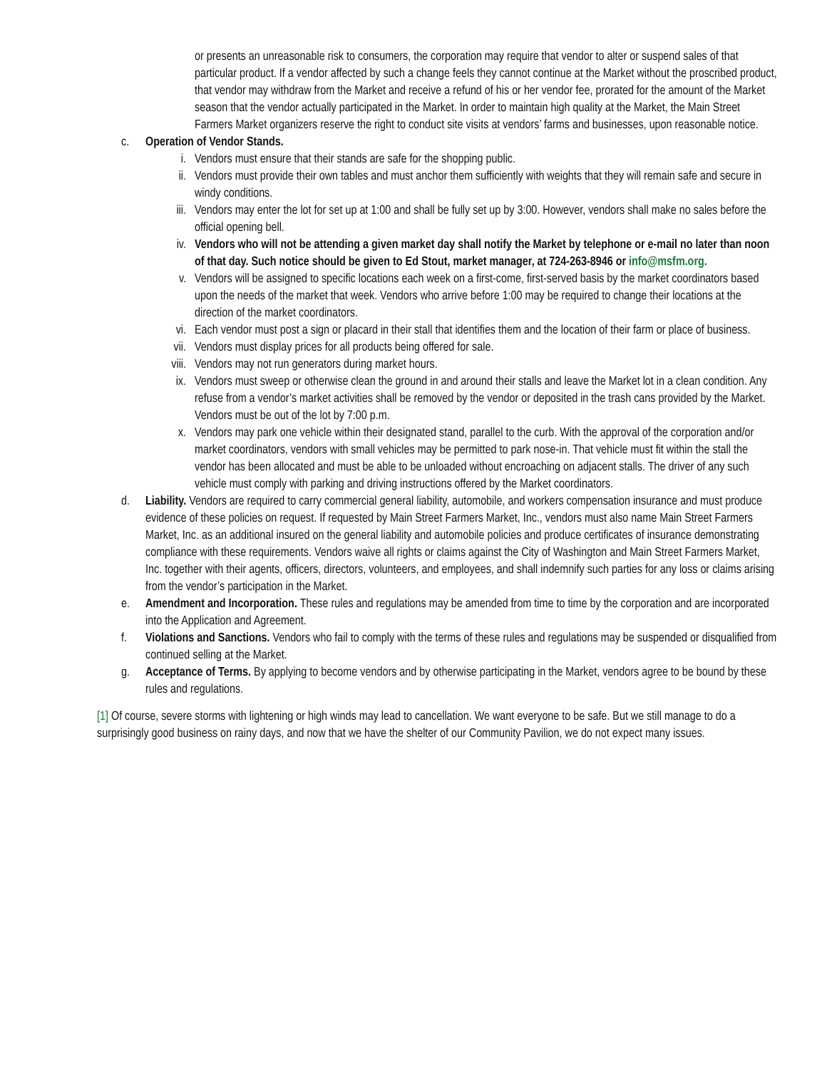or presents an unreasonable risk to consumers, the corporation may require that vendor to alter or suspend sales of that particular product. If a vendor affected by such a change feels they cannot continue at the Market without the proscribed product, that vendor may withdraw from the Market and receive a refund of his or her vendor fee, prorated for the amount of the Market season that the vendor actually participated in the Market. In order to maintain high quality at the Market, the Main Street Farmers Market organizers reserve the right to conduct site visits at vendors’ farms and businesses, upon reasonable notice.
c. Operation of Vendor Stands.
i. Vendors must ensure that their stands are safe for the shopping public.
ii. Vendors must provide their own tables and must anchor them sufficiently with weights that they will remain safe and secure in windy conditions.
iii. Vendors may enter the lot for set up at 1:00 and shall be fully set up by 3:00. However, vendors shall make no sales before the official opening bell.
iv. Vendors who will not be attending a given market day shall notify the Market by telephone or e-mail no later than noon of that day. Such notice should be given to Ed Stout, market manager, at 724-263-8946 or info@msfm.org.
v. Vendors will be assigned to specific locations each week on a first-come, first-served basis by the market coordinators based upon the needs of the market that week. Vendors who arrive before 1:00 may be required to change their locations at the direction of the market coordinators.
vi. Each vendor must post a sign or placard in their stall that identifies them and the location of their farm or place of business.
vii. Vendors must display prices for all products being offered for sale.
viii. Vendors may not run generators during market hours.
ix. Vendors must sweep or otherwise clean the ground in and around their stalls and leave the Market lot in a clean condition. Any refuse from a vendor’s market activities shall be removed by the vendor or deposited in the trash cans provided by the Market. Vendors must be out of the lot by 7:00 p.m.
x. Vendors may park one vehicle within their designated stand, parallel to the curb. With the approval of the corporation and/or market coordinators, vendors with small vehicles may be permitted to park nose-in. That vehicle must fit within the stall the vendor has been allocated and must be able to be unloaded without encroaching on adjacent stalls. The driver of any such vehicle must comply with parking and driving instructions offered by the Market coordinators.
d. Liability. Vendors are required to carry commercial general liability, automobile, and workers compensation insurance and must produce evidence of these policies on request. If requested by Main Street Farmers Market, Inc., vendors must also name Main Street Farmers Market, Inc. as an additional insured on the general liability and automobile policies and produce certificates of insurance demonstrating compliance with these requirements. Vendors waive all rights or claims against the City of Washington and Main Street Farmers Market, Inc. together with their agents, officers, directors, volunteers, and employees, and shall indemnify such parties for any loss or claims arising from the vendor’s participation in the Market.
e. Amendment and Incorporation. These rules and regulations may be amended from time to time by the corporation and are incorporated into the Application and Agreement.
f. Violations and Sanctions. Vendors who fail to comply with the terms of these rules and regulations may be suspended or disqualified from continued selling at the Market.
g. Acceptance of Terms. By applying to become vendors and by otherwise participating in the Market, vendors agree to be bound by these rules and regulations.
[1] Of course, severe storms with lightening or high winds may lead to cancellation. We want everyone to be safe. But we still manage to do a surprisingly good business on rainy days, and now that we have the shelter of our Community Pavilion, we do not expect many issues.